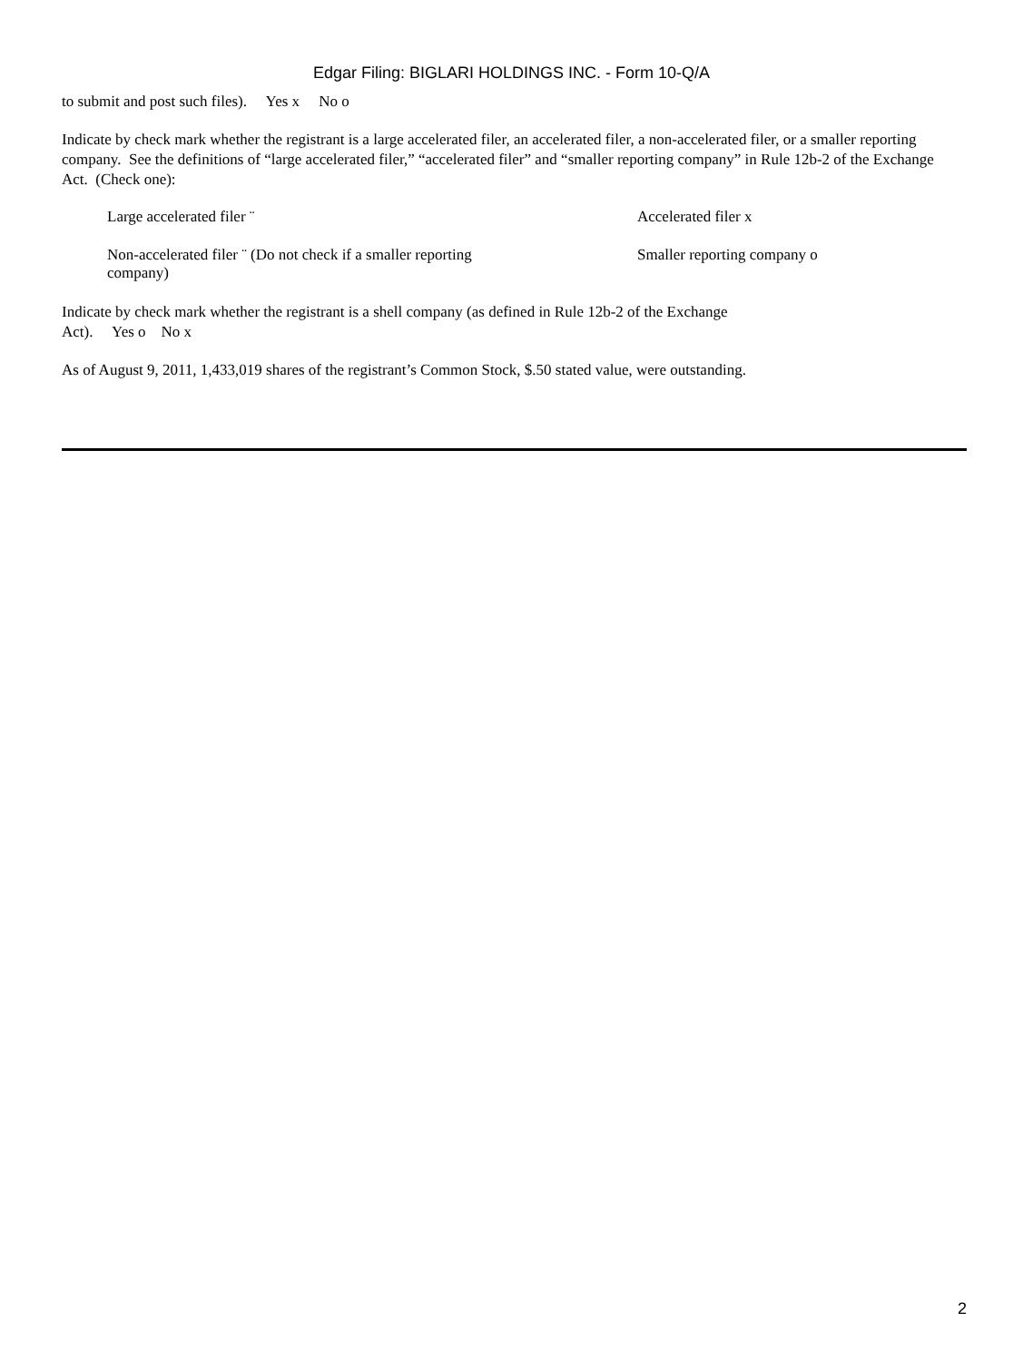Edgar Filing: BIGLARI HOLDINGS INC. - Form 10-Q/A
to submit and post such files). Yes x No o
Indicate by check mark whether the registrant is a large accelerated filer, an accelerated filer, a non-accelerated filer, or a smaller reporting company. See the definitions of “large accelerated filer,” “accelerated filer” and “smaller reporting company” in Rule 12b-2 of the Exchange Act. (Check one):
Large accelerated filer ¨ Accelerated filer x
Non-accelerated filer ¨ (Do not check if a smaller reporting
company)
Smaller reporting company o
Indicate by check mark whether the registrant is a shell company (as defined in Rule 12b-2 of the Exchange
Act). Yes o No x
As of August 9, 2011, 1,433,019 shares of the registrant’s Common Stock, $.50 stated value, were outstanding.
2